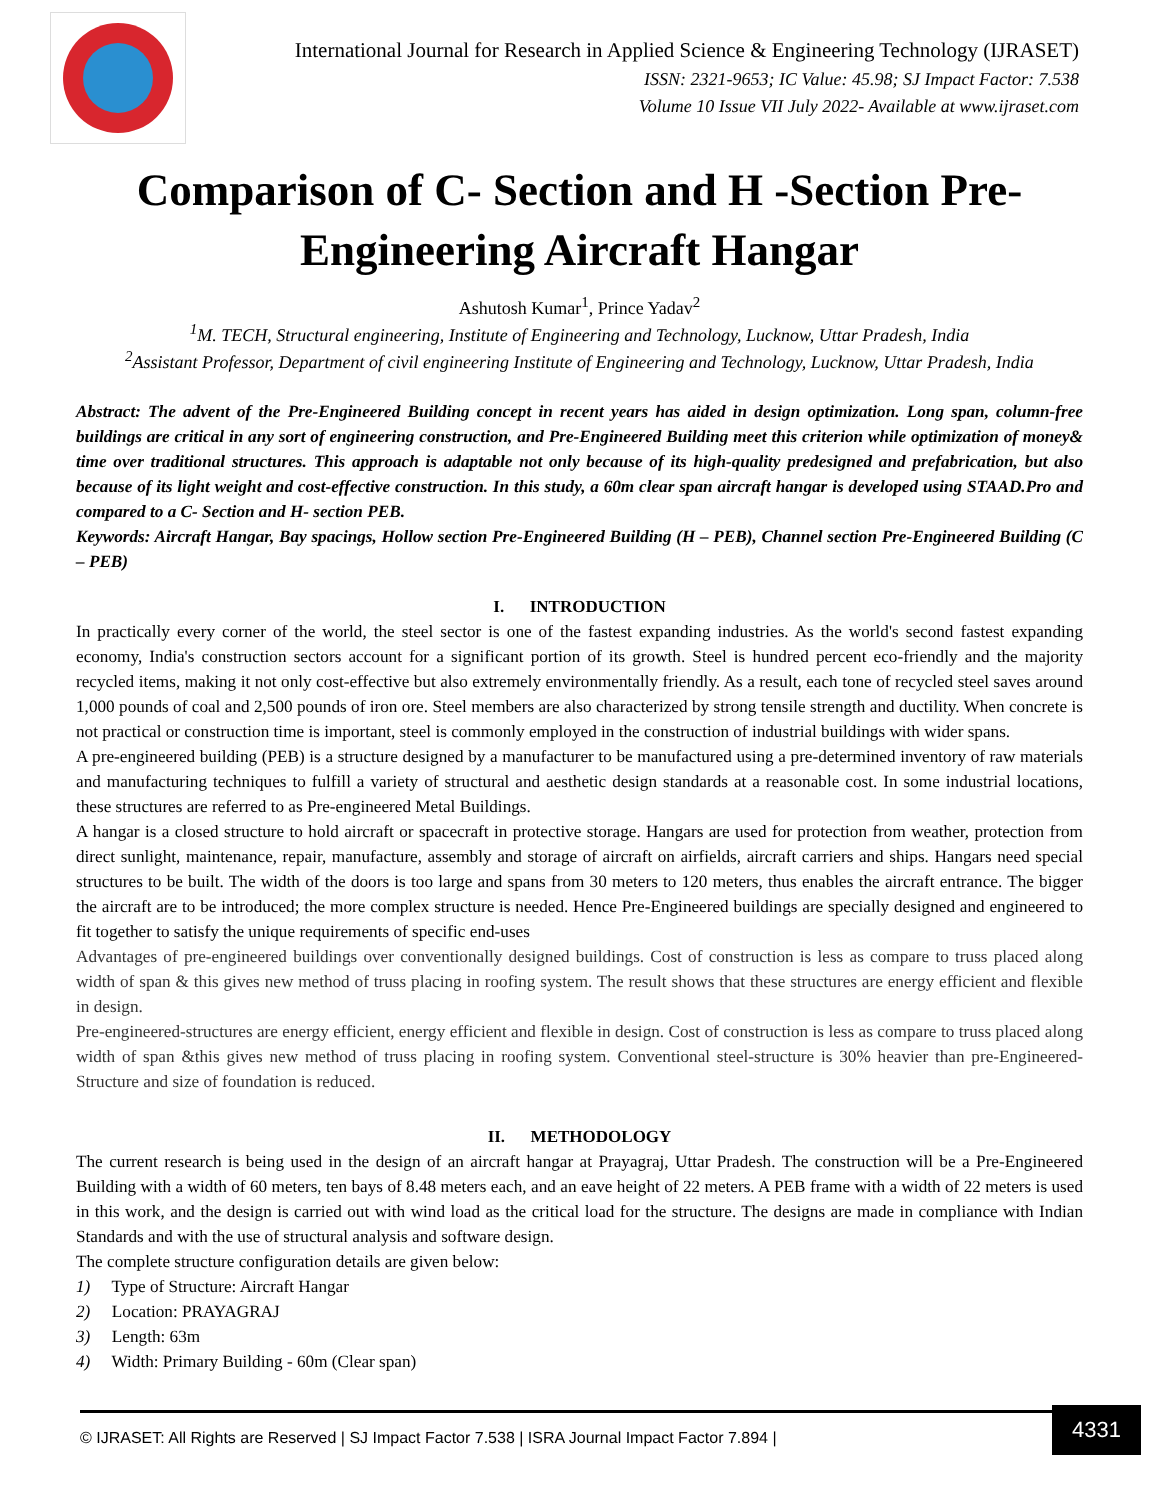International Journal for Research in Applied Science & Engineering Technology (IJRASET)
ISSN: 2321-9653; IC Value: 45.98; SJ Impact Factor: 7.538
Volume 10 Issue VII July 2022- Available at www.ijraset.com
Comparison of C- Section and H -Section Pre-
Engineering Aircraft Hangar
Ashutosh Kumar<sup>1</sup>, Prince Yadav<sup>2</sup>
<sup>1</sup> M. TECH, Structural engineering, Institute of Engineering and Technology, Lucknow, Uttar Pradesh, India
<sup>2</sup> Assistant Professor, Department of civil engineering Institute of Engineering and Technology, Lucknow, Uttar Pradesh, India
Abstract: The advent of the Pre-Engineered Building concept in recent years has aided in design optimization. Long span, column-free buildings are critical in any sort of engineering construction, and Pre-Engineered Building meet this criterion while optimization of money& time over traditional structures. This approach is adaptable not only because of its high-quality predesigned and prefabrication, but also because of its light weight and cost-effective construction. In this study, a 60m clear span aircraft hangar is developed using STAAD.Pro and compared to a C- Section and H- section PEB.
Keywords: Aircraft Hangar, Bay spacings, Hollow section Pre-Engineered Building (H – PEB), Channel section Pre-Engineered Building (C – PEB)
I. INTRODUCTION
In practically every corner of the world, the steel sector is one of the fastest expanding industries. As the world's second fastest expanding economy, India's construction sectors account for a significant portion of its growth. Steel is hundred percent eco-friendly and the majority recycled items, making it not only cost-effective but also extremely environmentally friendly. As a result, each tone of recycled steel saves around 1,000 pounds of coal and 2,500 pounds of iron ore. Steel members are also characterized by strong tensile strength and ductility. When concrete is not practical or construction time is important, steel is commonly employed in the construction of industrial buildings with wider spans.
A pre-engineered building (PEB) is a structure designed by a manufacturer to be manufactured using a pre-determined inventory of raw materials and manufacturing techniques to fulfill a variety of structural and aesthetic design standards at a reasonable cost. In some industrial locations, these structures are referred to as Pre-engineered Metal Buildings.
A hangar is a closed structure to hold aircraft or spacecraft in protective storage. Hangars are used for protection from weather, protection from direct sunlight, maintenance, repair, manufacture, assembly and storage of aircraft on airfields, aircraft carriers and ships. Hangars need special structures to be built. The width of the doors is too large and spans from 30 meters to 120 meters, thus enables the aircraft entrance. The bigger the aircraft are to be introduced; the more complex structure is needed. Hence Pre-Engineered buildings are specially designed and engineered to fit together to satisfy the unique requirements of specific end-uses
Advantages of pre-engineered buildings over conventionally designed buildings. Cost of construction is less as compare to truss placed along width of span & this gives new method of truss placing in roofing system. The result shows that these structures are energy efficient and flexible in design.
Pre-engineered-structures are energy efficient, energy efficient and flexible in design. Cost of construction is less as compare to truss placed along width of span &this gives new method of truss placing in roofing system. Conventional steel-structure is 30% heavier than pre-Engineered-Structure and size of foundation is reduced.
II. METHODOLOGY
The current research is being used in the design of an aircraft hangar at Prayagraj, Uttar Pradesh. The construction will be a Pre-Engineered Building with a width of 60 meters, ten bays of 8.48 meters each, and an eave height of 22 meters. A PEB frame with a width of 22 meters is used in this work, and the design is carried out with wind load as the critical load for the structure. The designs are made in compliance with Indian Standards and with the use of structural analysis and software design.
The complete structure configuration details are given below:
1) Type of Structure: Aircraft Hangar
2) Location: PRAYAGRAJ
3) Length: 63m
4) Width: Primary Building - 60m (Clear span)
© IJRASET: All Rights are Reserved | SJ Impact Factor 7.538 | ISRA Journal Impact Factor 7.894 |
4331